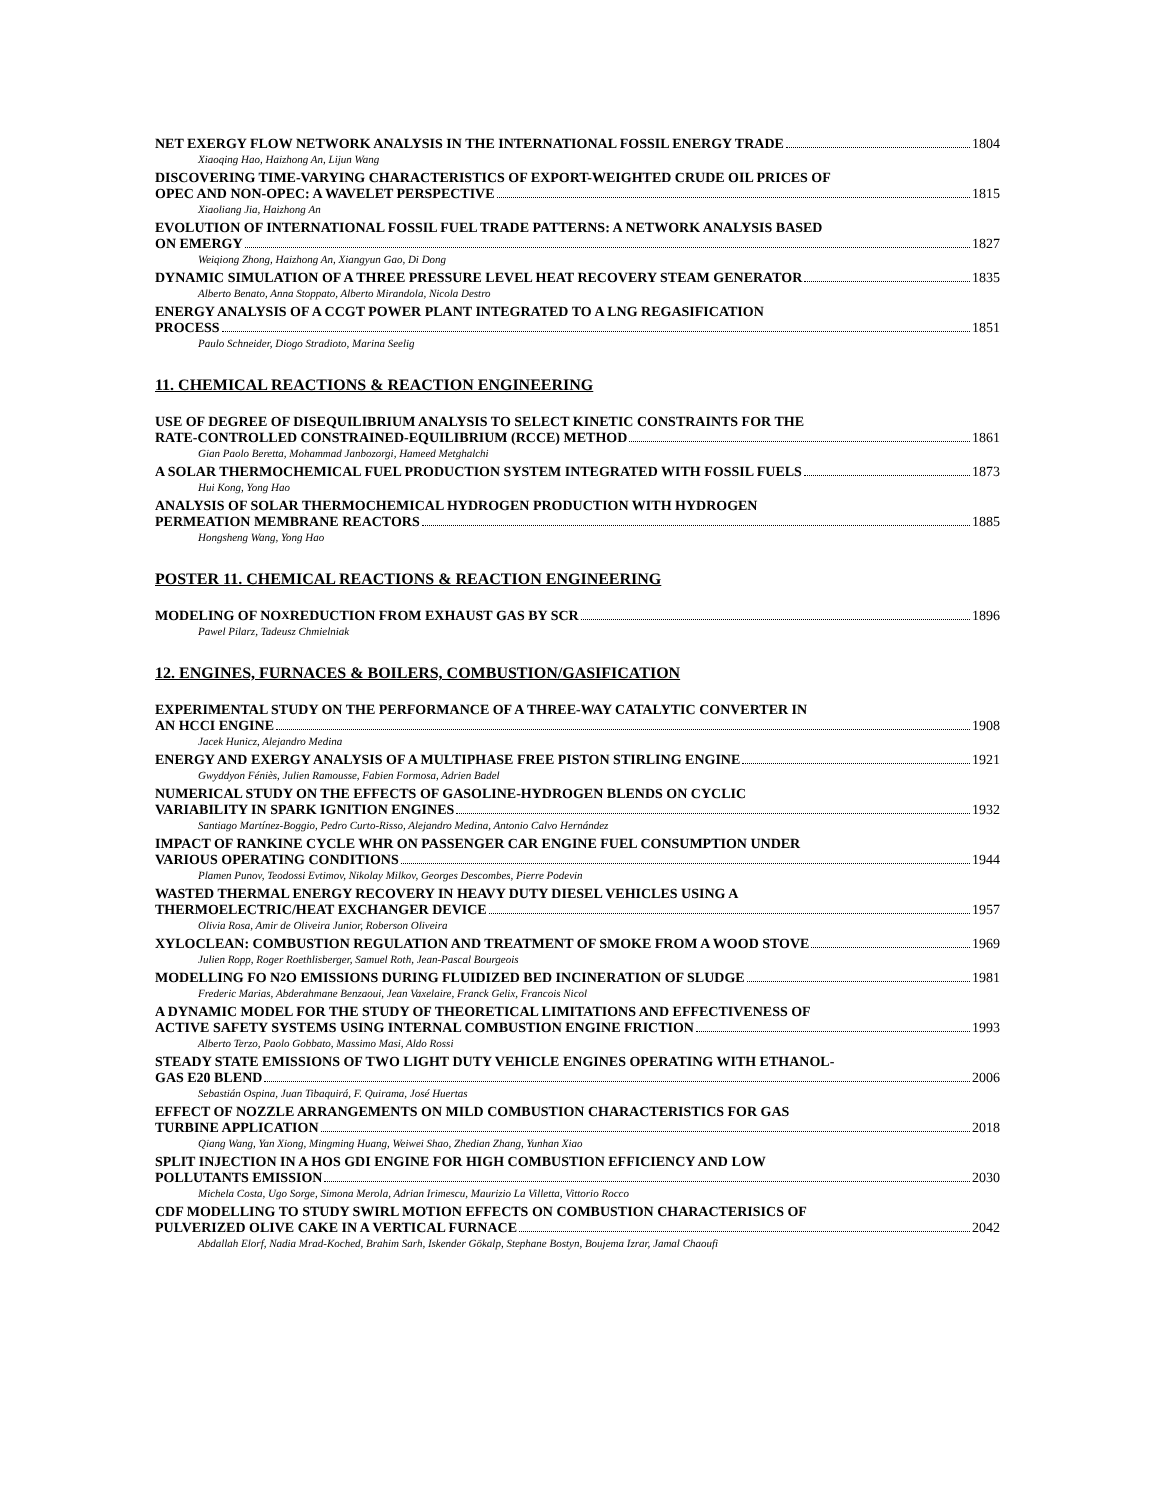NET EXERGY FLOW NETWORK ANALYSIS IN THE INTERNATIONAL FOSSIL ENERGY TRADE 1804
Xiaoqing Hao, Haizhong An, Lijun Wang
DISCOVERING TIME-VARYING CHARACTERISTICS OF EXPORT-WEIGHTED CRUDE OIL PRICES OF
OPEC AND NON-OPEC: A WAVELET PERSPECTIVE 1815
Xiaoliang Jia, Haizhong An
EVOLUTION OF INTERNATIONAL FOSSIL FUEL TRADE PATTERNS: A NETWORK ANALYSIS BASED
ON EMERGY 1827
Weiqiong Zhong, Haizhong An, Xiangyun Gao, Di Dong
DYNAMIC SIMULATION OF A THREE PRESSURE LEVEL HEAT RECOVERY STEAM GENERATOR 1835
Alberto Benato, Anna Stoppato, Alberto Mirandola, Nicola Destro
ENERGY ANALYSIS OF A CCGT POWER PLANT INTEGRATED TO A LNG REGASIFICATION
PROCESS 1851
Paulo Schneider, Diogo Stradioto, Marina Seelig
11. CHEMICAL REACTIONS & REACTION ENGINEERING
USE OF DEGREE OF DISEQUILIBRIUM ANALYSIS TO SELECT KINETIC CONSTRAINTS FOR THE
RATE-CONTROLLED CONSTRAINED-EQUILIBRIUM (RCCE) METHOD 1861
Gian Paolo Beretta, Mohammad Janbozorgi, Hameed Metghalchi
A SOLAR THERMOCHEMICAL FUEL PRODUCTION SYSTEM INTEGRATED WITH FOSSIL FUELS 1873
Hui Kong, Yong Hao
ANALYSIS OF SOLAR THERMOCHEMICAL HYDROGEN PRODUCTION WITH HYDROGEN
PERMEATION MEMBRANE REACTORS 1885
Hongsheng Wang, Yong Hao
POSTER 11. CHEMICAL REACTIONS & REACTION ENGINEERING
MODELING OF NO<sub>X</sub> REDUCTION FROM EXHAUST GAS BY SCR 1896
Pawel Pilarz, Tadeusz Chmielniak
12. ENGINES, FURNACES & BOILERS, COMBUSTION/GASIFICATION
EXPERIMENTAL STUDY ON THE PERFORMANCE OF A THREE-WAY CATALYTIC CONVERTER IN
AN HCCI ENGINE 1908
Jacek Hunicz, Alejandro Medina
ENERGY AND EXERGY ANALYSIS OF A MULTIPHASE FREE PISTON STIRLING ENGINE 1921
Gwyddyon Féniès, Julien Ramousse, Fabien Formosa, Adrien Badel
NUMERICAL STUDY ON THE EFFECTS OF GASOLINE-HYDROGEN BLENDS ON CYCLIC
VARIABILITY IN SPARK IGNITION ENGINES 1932
Santiago Martínez-Boggio, Pedro Curto-Risso, Alejandro Medina, Antonio Calvo Hernández
IMPACT OF RANKINE CYCLE WHR ON PASSENGER CAR ENGINE FUEL CONSUMPTION UNDER
VARIOUS OPERATING CONDITIONS 1944
Plamen Punov, Teodossi Evtimov, Nikolay Milkov, Georges Descombes, Pierre Podevin
WASTED THERMAL ENERGY RECOVERY IN HEAVY DUTY DIESEL VEHICLES USING A
THERMOELECTRIC/HEAT EXCHANGER DEVICE 1957
Olivia Rosa, Amir de Oliveira Junior, Roberson Oliveira
XYLOCLEAN: COMBUSTION REGULATION AND TREATMENT OF SMOKE FROM A WOOD STOVE 1969
Julien Ropp, Roger Roethlisberger, Samuel Roth, Jean-Pascal Bourgeois
MODELLING FO N<sub>2</sub>O EMISSIONS DURING FLUIDIZED BED INCINERATION OF SLUDGE 1981
Frederic Marias, Abderahmane Benzaoui, Jean Vaxelaire, Franck Gelix, Francois Nicol
A DYNAMIC MODEL FOR THE STUDY OF THEORETICAL LIMITATIONS AND EFFECTIVENESS OF
ACTIVE SAFETY SYSTEMS USING INTERNAL COMBUSTION ENGINE FRICTION 1993
Alberto Terzo, Paolo Gobbato, Massimo Masi, Aldo Rossi
STEADY STATE EMISSIONS OF TWO LIGHT DUTY VEHICLE ENGINES OPERATING WITH ETHANOL-
GAS E20 BLEND 2006
Sebastián Ospina, Juan Tibaquirá, F. Quirama, José Huertas
EFFECT OF NOZZLE ARRANGEMENTS ON MILD COMBUSTION CHARACTERISTICS FOR GAS
TURBINE APPLICATION 2018
Qiang Wang, Yan Xiong, Mingming Huang, Weiwei Shao, Zhedian Zhang, Yunhan Xiao
SPLIT INJECTION IN A HOS GDI ENGINE FOR HIGH COMBUSTION EFFICIENCY AND LOW
POLLUTANTS EMISSION 2030
Michela Costa, Ugo Sorge, Simona Merola, Adrian Irimescu, Maurizio La Villetta, Vittorio Rocco
CDF MODELLING TO STUDY SWIRL MOTION EFFECTS ON COMBUSTION CHARACTERISICS OF
PULVERIZED OLIVE CAKE IN A VERTICAL FURNACE 2042
Abdallah Elorf, Nadia Mrad-Koched, Brahim Sarh, Iskender Gökalp, Stephane Bostyn, Boujema Izrar, Jamal Chaoufi